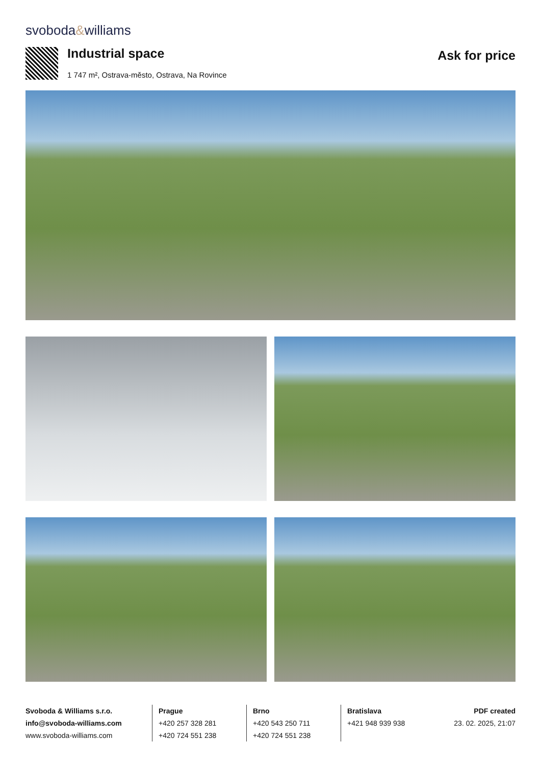svoboda&williams
Industrial space
1 747 m², Ostrava-město, Ostrava, Na Rovince
Ask for price
Svoboda & Williams s.r.o.
info@svoboda-williams.com
www.svoboda-williams.com
Prague
+420 257 328 281
+420 724 551 238
Brno
+420 543 250 711
+420 724 551 238
Bratislava
+421 948 939 938
PDF created
23. 02. 2025, 21:07